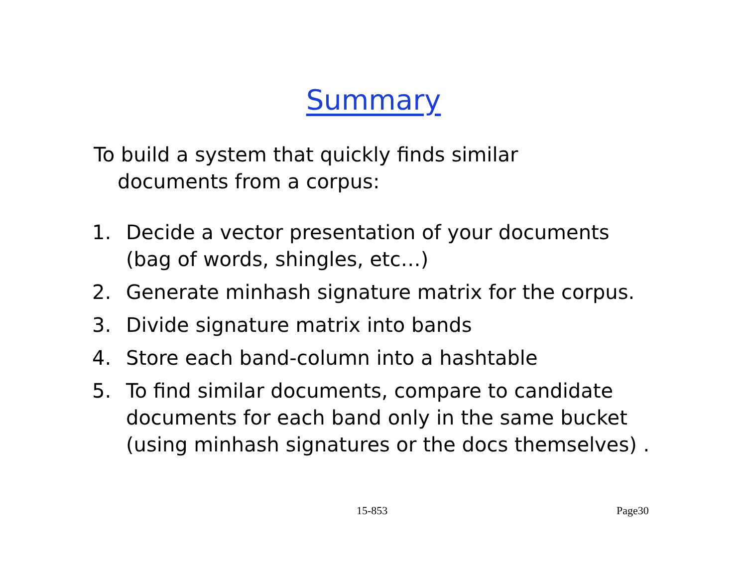Summary
To build a system that quickly finds similar documents from a corpus:
1. Decide a vector presentation of your documents (bag of words, shingles, etc…)
2. Generate minhash signature matrix for the corpus.
3. Divide signature matrix into bands
4. Store each band-column into a hashtable
5. To find similar documents, compare to candidate documents for each band only in the same bucket (using minhash signatures or the docs themselves) .
15-853 Page30